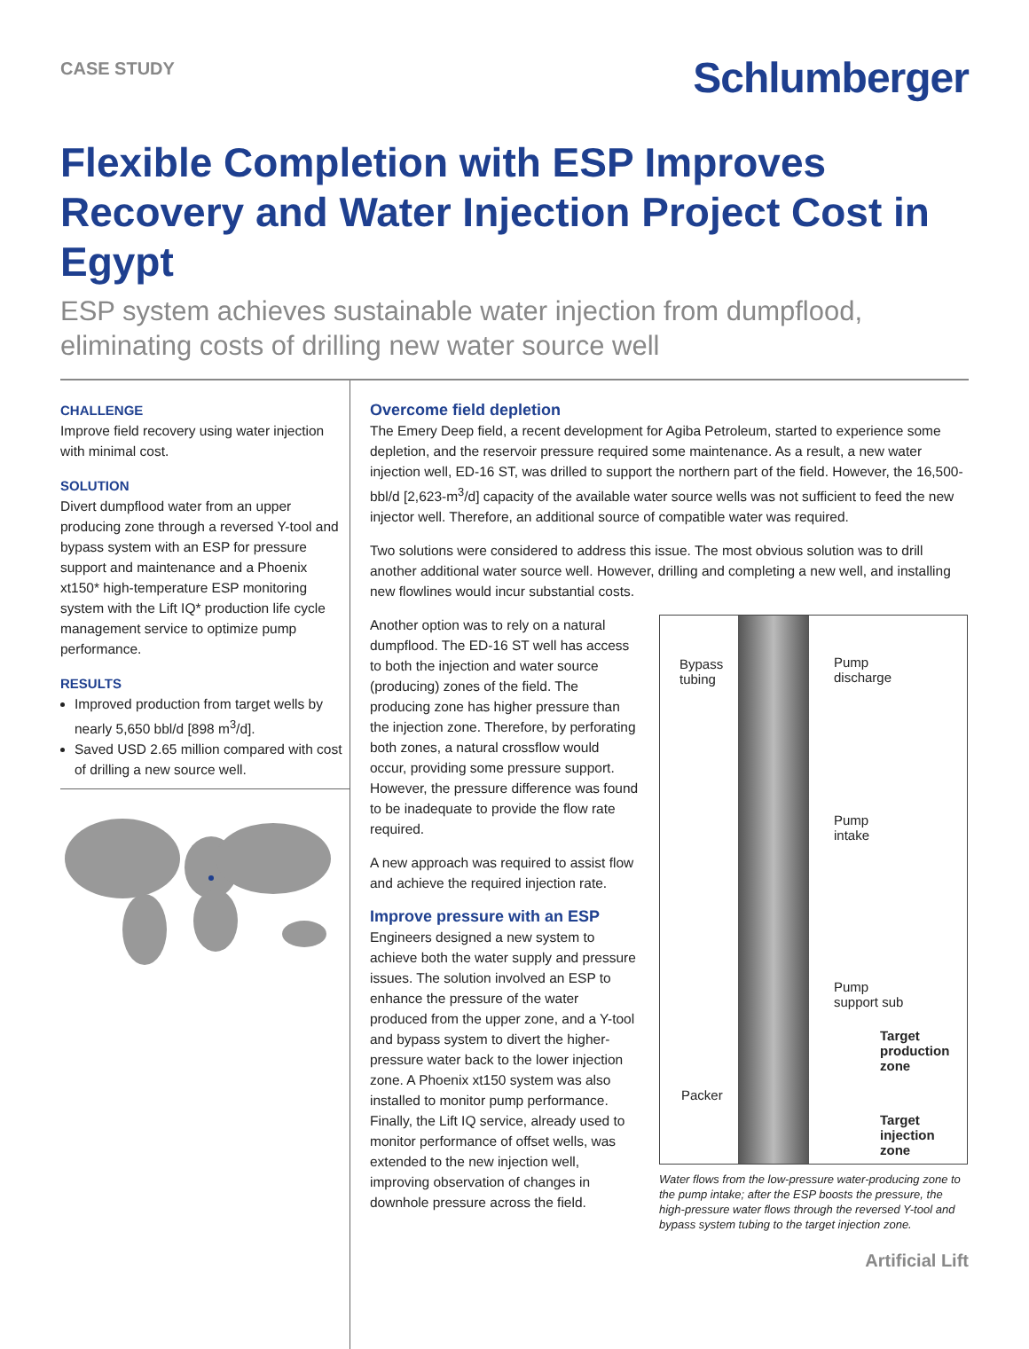CASE STUDY
Schlumberger
Flexible Completion with ESP Improves Recovery and Water Injection Project Cost in Egypt
ESP system achieves sustainable water injection from dumpflood, eliminating costs of drilling new water source well
CHALLENGE
Improve field recovery using water injection with minimal cost.
SOLUTION
Divert dumpflood water from an upper producing zone through a reversed Y-tool and bypass system with an ESP for pressure support and maintenance and a Phoenix xt150* high-temperature ESP monitoring system with the Lift IQ* production life cycle management service to optimize pump performance.
RESULTS
Improved production from target wells by nearly 5,650 bbl/d [898 m<sup>3</sup>/d].
Saved USD 2.65 million compared with cost of drilling a new source well.
Overcome field depletion
The Emery Deep field, a recent development for Agiba Petroleum, started to experience some depletion, and the reservoir pressure required some maintenance. As a result, a new water injection well, ED-16 ST, was drilled to support the northern part of the field. However, the 16,500-bbl/d [2,623-m<sup>3</sup>/d] capacity of the available water source wells was not sufficient to feed the new injector well. Therefore, an additional source of compatible water was required.
Two solutions were considered to address this issue. The most obvious solution was to drill another additional water source well. However, drilling and completing a new well, and installing new flowlines would incur substantial costs.
Another option was to rely on a natural dumpflood. The ED-16 ST well has access to both the injection and water source (producing) zones of the field. The producing zone has higher pressure than the injection zone. Therefore, by perforating both zones, a natural crossflow would occur, providing some pressure support. However, the pressure difference was found to be inadequate to provide the flow rate required.
A new approach was required to assist flow and achieve the required injection rate.
Improve pressure with an ESP
Engineers designed a new system to achieve both the water supply and pressure issues. The solution involved an ESP to enhance the pressure of the water produced from the upper zone, and a Y-tool and bypass system to divert the higher-pressure water back to the lower injection zone. A Phoenix xt150 system was also installed to monitor pump performance. Finally, the Lift IQ service, already used to monitor performance of offset wells, was extended to the new injection well, improving observation of changes in downhole pressure across the field.
Bypass
tubing
Pump
discharge
Pump
intake
Pump
support sub
Target
production
zone
Packer
Target
injection
zone
Water flows from the low-pressure water-producing zone to the pump intake; after the ESP boosts the pressure, the high-pressure water flows through the reversed Y-tool and bypass system tubing to the target injection zone.
Artificial Lift